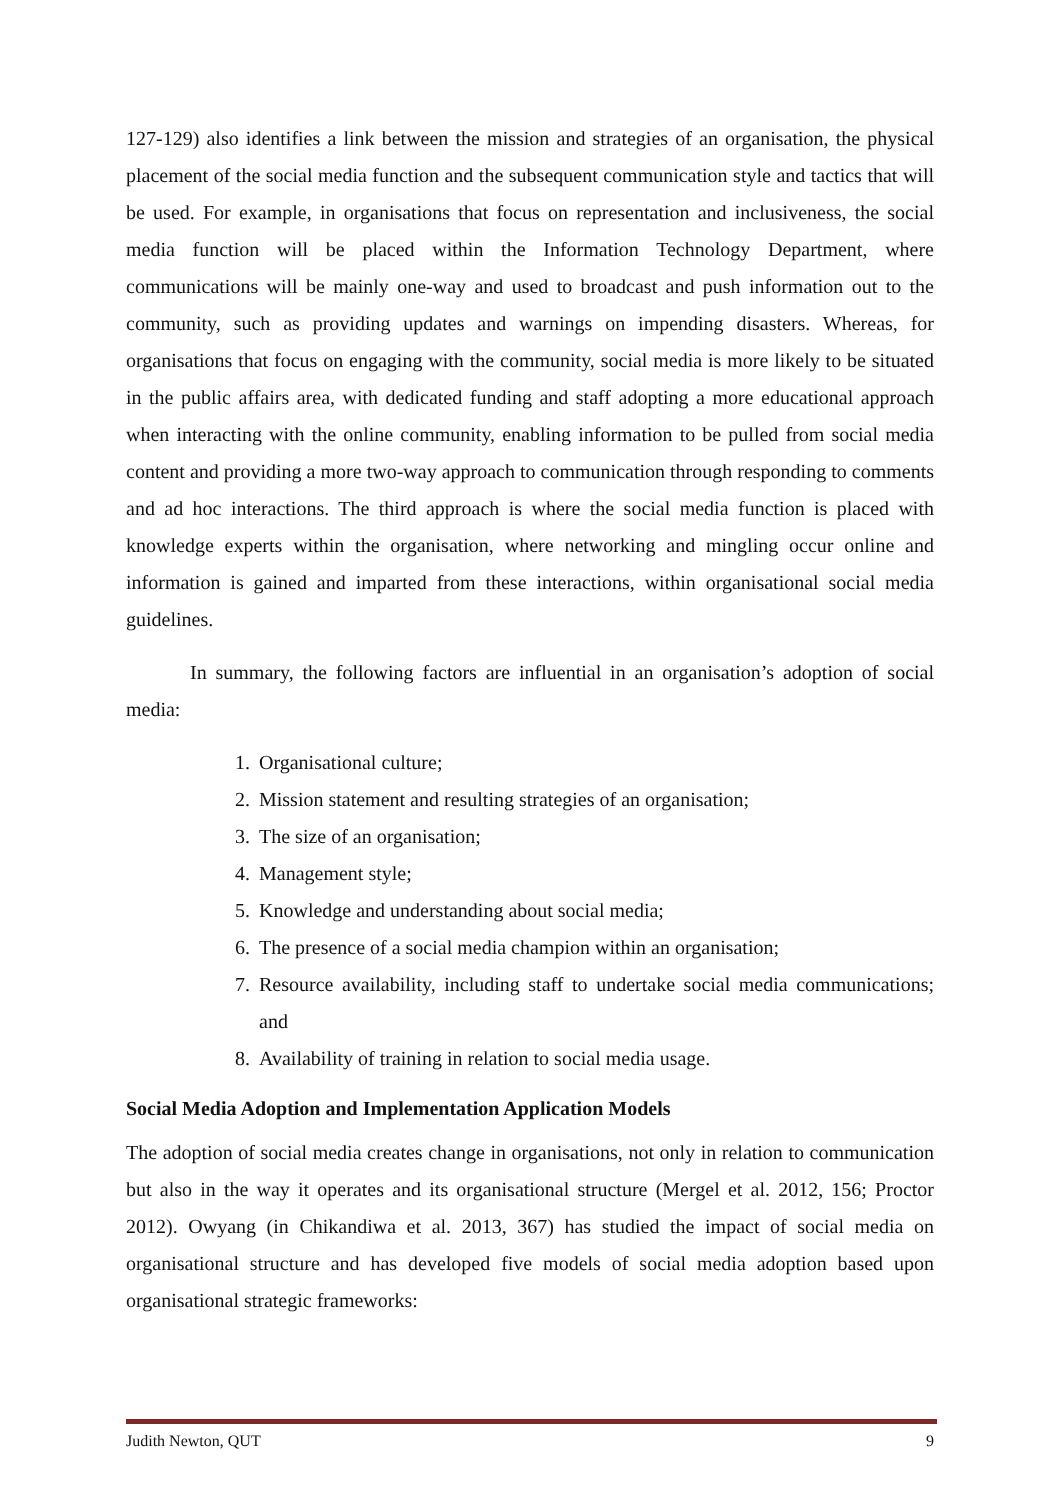127-129) also identifies a link between the mission and strategies of an organisation, the physical placement of the social media function and the subsequent communication style and tactics that will be used. For example, in organisations that focus on representation and inclusiveness, the social media function will be placed within the Information Technology Department, where communications will be mainly one-way and used to broadcast and push information out to the community, such as providing updates and warnings on impending disasters. Whereas, for organisations that focus on engaging with the community, social media is more likely to be situated in the public affairs area, with dedicated funding and staff adopting a more educational approach when interacting with the online community, enabling information to be pulled from social media content and providing a more two-way approach to communication through responding to comments and ad hoc interactions. The third approach is where the social media function is placed with knowledge experts within the organisation, where networking and mingling occur online and information is gained and imparted from these interactions, within organisational social media guidelines.
In summary, the following factors are influential in an organisation’s adoption of social media:
1. Organisational culture;
2. Mission statement and resulting strategies of an organisation;
3. The size of an organisation;
4. Management style;
5. Knowledge and understanding about social media;
6. The presence of a social media champion within an organisation;
7. Resource availability, including staff to undertake social media communications; and
8. Availability of training in relation to social media usage.
Social Media Adoption and Implementation Application Models
The adoption of social media creates change in organisations, not only in relation to communication but also in the way it operates and its organisational structure (Mergel et al. 2012, 156; Proctor 2012). Owyang (in Chikandiwa et al. 2013, 367) has studied the impact of social media on organisational structure and has developed five models of social media adoption based upon organisational strategic frameworks:
Judith Newton, QUT 9